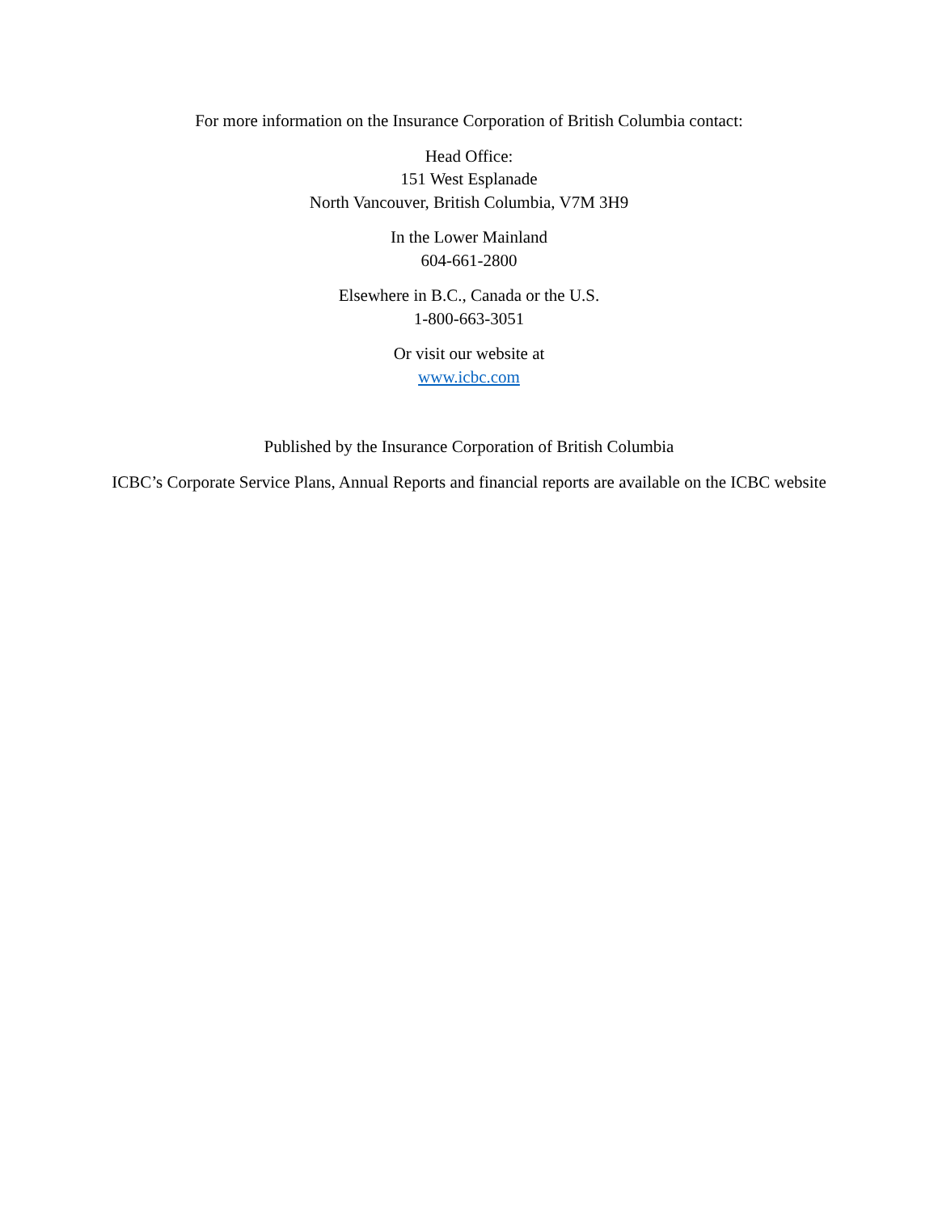For more information on the Insurance Corporation of British Columbia contact:
Head Office:
151 West Esplanade
North Vancouver, British Columbia, V7M 3H9
In the Lower Mainland
604-661-2800
Elsewhere in B.C., Canada or the U.S.
1-800-663-3051
Or visit our website at
www.icbc.com
Published by the Insurance Corporation of British Columbia
ICBC’s Corporate Service Plans, Annual Reports and financial reports are available on the ICBC website